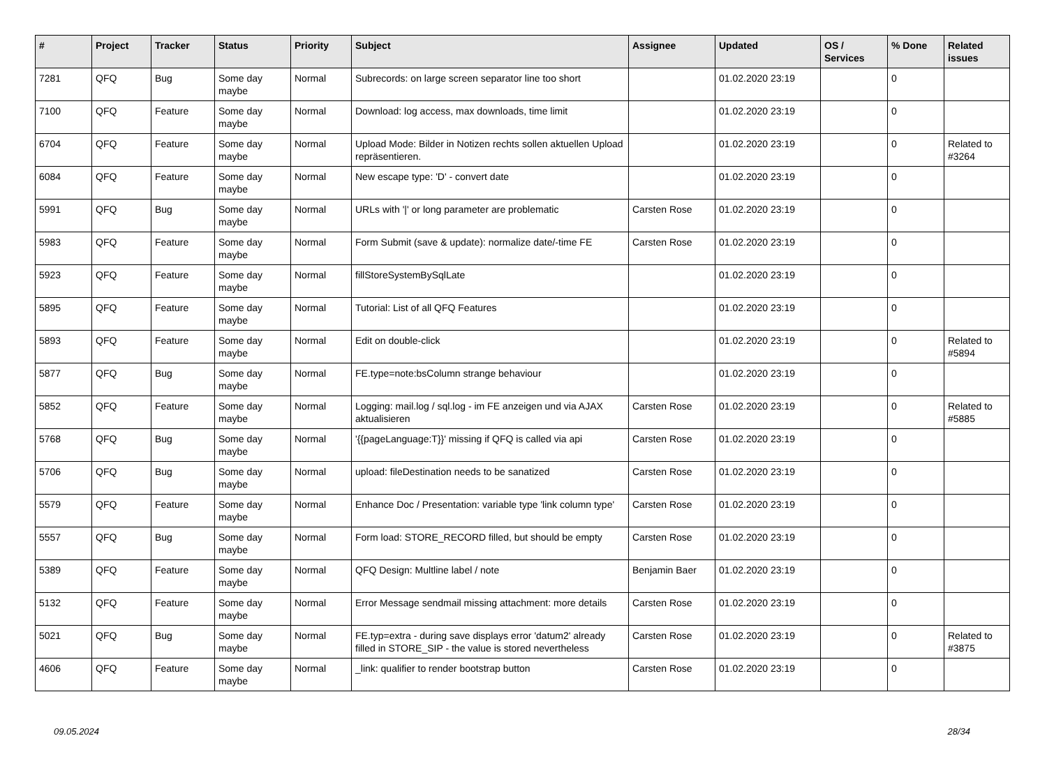| # | Project | Tracker | Status | Priority | Subject | Assignee | Updated | OS / Services | % Done | Related issues |
| --- | --- | --- | --- | --- | --- | --- | --- | --- | --- | --- |
| 7281 | QFQ | Bug | Some day maybe | Normal | Subrecords: on large screen separator line too short | | 01.02.2020 23:19 | | 0 | |
| 7100 | QFQ | Feature | Some day maybe | Normal | Download: log access, max downloads, time limit | | 01.02.2020 23:19 | | 0 | |
| 6704 | QFQ | Feature | Some day maybe | Normal | Upload Mode: Bilder in Notizen rechts sollen aktuellen Upload repräsentieren. | | 01.02.2020 23:19 | | 0 | Related to #3264 |
| 6084 | QFQ | Feature | Some day maybe | Normal | New escape type: 'D' - convert date | | 01.02.2020 23:19 | | 0 | |
| 5991 | QFQ | Bug | Some day maybe | Normal | URLs with '/' or long parameter are problematic | Carsten Rose | 01.02.2020 23:19 | | 0 | |
| 5983 | QFQ | Feature | Some day maybe | Normal | Form Submit (save & update): normalize date/-time FE | Carsten Rose | 01.02.2020 23:19 | | 0 | |
| 5923 | QFQ | Feature | Some day maybe | Normal | fillStoreSystemBySqlLate | | 01.02.2020 23:19 | | 0 | |
| 5895 | QFQ | Feature | Some day maybe | Normal | Tutorial: List of all QFQ Features | | 01.02.2020 23:19 | | 0 | |
| 5893 | QFQ | Feature | Some day maybe | Normal | Edit on double-click | | 01.02.2020 23:19 | | 0 | Related to #5894 |
| 5877 | QFQ | Bug | Some day maybe | Normal | FE.type=note:bsColumn strange behaviour | | 01.02.2020 23:19 | | 0 | |
| 5852 | QFQ | Feature | Some day maybe | Normal | Logging: mail.log / sql.log - im FE anzeigen und via AJAX aktualisieren | Carsten Rose | 01.02.2020 23:19 | | 0 | Related to #5885 |
| 5768 | QFQ | Bug | Some day maybe | Normal | '{{pageLanguage:T}}' missing if QFQ is called via api | Carsten Rose | 01.02.2020 23:19 | | 0 | |
| 5706 | QFQ | Bug | Some day maybe | Normal | upload: fileDestination needs to be sanatized | Carsten Rose | 01.02.2020 23:19 | | 0 | |
| 5579 | QFQ | Feature | Some day maybe | Normal | Enhance Doc / Presentation: variable type 'link column type' | Carsten Rose | 01.02.2020 23:19 | | 0 | |
| 5557 | QFQ | Bug | Some day maybe | Normal | Form load: STORE_RECORD filled, but should be empty | Carsten Rose | 01.02.2020 23:19 | | 0 | |
| 5389 | QFQ | Feature | Some day maybe | Normal | QFQ Design: Multline label / note | Benjamin Baer | 01.02.2020 23:19 | | 0 | |
| 5132 | QFQ | Feature | Some day maybe | Normal | Error Message sendmail missing attachment: more details | Carsten Rose | 01.02.2020 23:19 | | 0 | |
| 5021 | QFQ | Bug | Some day maybe | Normal | FE.typ=extra - during save displays error 'datum2' already filled in STORE_SIP - the value is stored nevertheless | Carsten Rose | 01.02.2020 23:19 | | 0 | Related to #3875 |
| 4606 | QFQ | Feature | Some day maybe | Normal | _link: qualifier to render bootstrap button | Carsten Rose | 01.02.2020 23:19 | | 0 | |
09.05.2024 28/34